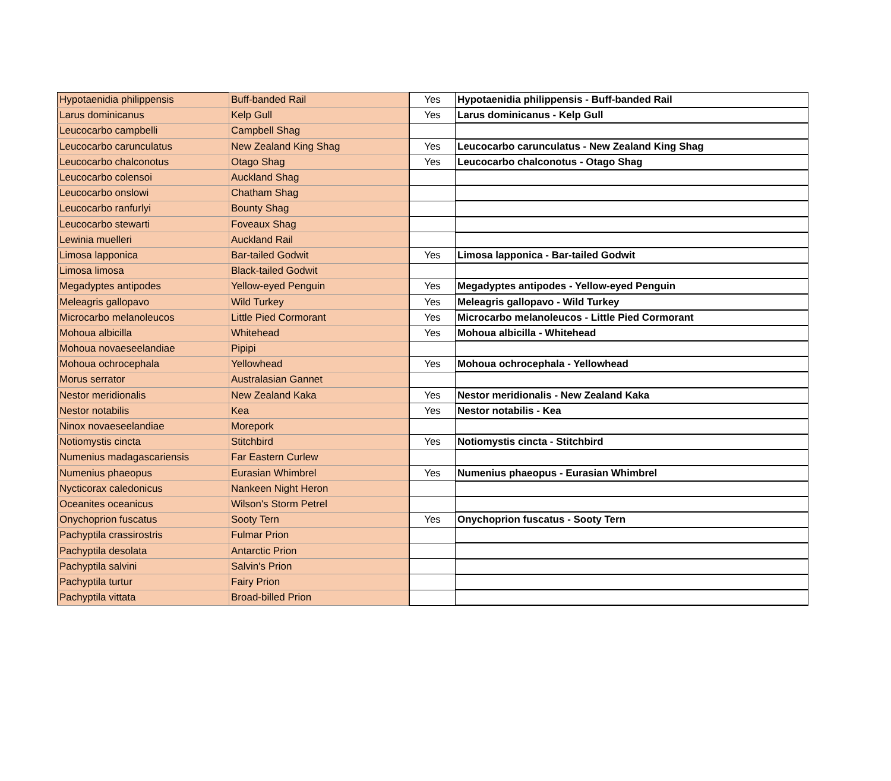| Hypotaenidia philippensis | Buff-banded Rail | Yes | Hypotaenidia philippensis - Buff-banded Rail |
| Larus dominicanus | Kelp Gull | Yes | Larus dominicanus - Kelp Gull |
| Leucocarbo campbelli | Campbell Shag | | |
| Leucocarbo carunculatus | New Zealand King Shag | Yes | Leucocarbo carunculatus - New Zealand King Shag |
| Leucocarbo chalconotus | Otago Shag | Yes | Leucocarbo chalconotus - Otago Shag |
| Leucocarbo colensoi | Auckland Shag | | |
| Leucocarbo onslowi | Chatham Shag | | |
| Leucocarbo ranfurlyi | Bounty Shag | | |
| Leucocarbo stewarti | Foveaux Shag | | |
| Lewinia muelleri | Auckland Rail | | |
| Limosa lapponica | Bar-tailed Godwit | Yes | Limosa lapponica - Bar-tailed Godwit |
| Limosa limosa | Black-tailed Godwit | | |
| Megadyptes antipodes | Yellow-eyed Penguin | Yes | Megadyptes antipodes - Yellow-eyed Penguin |
| Meleagris gallopavo | Wild Turkey | Yes | Meleagris gallopavo - Wild Turkey |
| Microcarbo melanoleucos | Little Pied Cormorant | Yes | Microcarbo melanoleucos - Little Pied Cormorant |
| Mohoua albicilla | Whitehead | Yes | Mohoua albicilla - Whitehead |
| Mohoua novaeseelandiae | Pipipi | | |
| Mohoua ochrocephala | Yellowhead | Yes | Mohoua ochrocephala - Yellowhead |
| Morus serrator | Australasian Gannet | | |
| Nestor meridionalis | New Zealand Kaka | Yes | Nestor meridionalis - New Zealand Kaka |
| Nestor notabilis | Kea | Yes | Nestor notabilis - Kea |
| Ninox novaeseelandiae | Morepork | | |
| Notiomystis cincta | Stitchbird | Yes | Notiomystis cincta - Stitchbird |
| Numenius madagascariensis | Far Eastern Curlew | | |
| Numenius phaeopus | Eurasian Whimbrel | Yes | Numenius phaeopus - Eurasian Whimbrel |
| Nycticorax caledonicus | Nankeen Night Heron | | |
| Oceanites oceanicus | Wilson's Storm Petrel | | |
| Onychoprion fuscatus | Sooty Tern | Yes | Onychoprion fuscatus - Sooty Tern |
| Pachyptila crassirostris | Fulmar Prion | | |
| Pachyptila desolata | Antarctic Prion | | |
| Pachyptila salvini | Salvin's Prion | | |
| Pachyptila turtur | Fairy Prion | | |
| Pachyptila vittata | Broad-billed Prion | | |